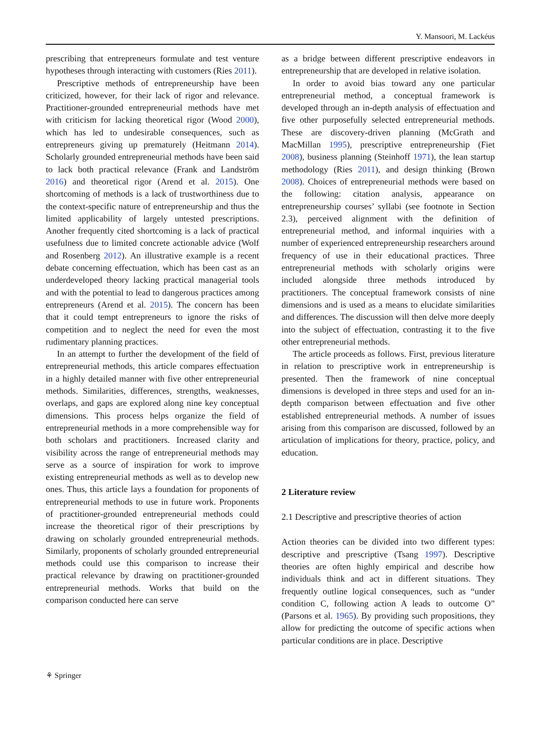Y. Mansoori, M. Lackéus
prescribing that entrepreneurs formulate and test venture hypotheses through interacting with customers (Ries 2011).
Prescriptive methods of entrepreneurship have been criticized, however, for their lack of rigor and relevance. Practitioner-grounded entrepreneurial methods have met with criticism for lacking theoretical rigor (Wood 2000), which has led to undesirable consequences, such as entrepreneurs giving up prematurely (Heitmann 2014). Scholarly grounded entrepreneurial methods have been said to lack both practical relevance (Frank and Landström 2016) and theoretical rigor (Arend et al. 2015). One shortcoming of methods is a lack of trustworthiness due to the context-specific nature of entrepreneurship and thus the limited applicability of largely untested prescriptions. Another frequently cited shortcoming is a lack of practical usefulness due to limited concrete actionable advice (Wolf and Rosenberg 2012). An illustrative example is a recent debate concerning effectuation, which has been cast as an underdeveloped theory lacking practical managerial tools and with the potential to lead to dangerous practices among entrepreneurs (Arend et al. 2015). The concern has been that it could tempt entrepreneurs to ignore the risks of competition and to neglect the need for even the most rudimentary planning practices.
In an attempt to further the development of the field of entrepreneurial methods, this article compares effectuation in a highly detailed manner with five other entrepreneurial methods. Similarities, differences, strengths, weaknesses, overlaps, and gaps are explored along nine key conceptual dimensions. This process helps organize the field of entrepreneurial methods in a more comprehensible way for both scholars and practitioners. Increased clarity and visibility across the range of entrepreneurial methods may serve as a source of inspiration for work to improve existing entrepreneurial methods as well as to develop new ones. Thus, this article lays a foundation for proponents of entrepreneurial methods to use in future work. Proponents of practitioner-grounded entrepreneurial methods could increase the theoretical rigor of their prescriptions by drawing on scholarly grounded entrepreneurial methods. Similarly, proponents of scholarly grounded entrepreneurial methods could use this comparison to increase their practical relevance by drawing on practitioner-grounded entrepreneurial methods. Works that build on the comparison conducted here can serve
as a bridge between different prescriptive endeavors in entrepreneurship that are developed in relative isolation.
In order to avoid bias toward any one particular entrepreneurial method, a conceptual framework is developed through an in-depth analysis of effectuation and five other purposefully selected entrepreneurial methods. These are discovery-driven planning (McGrath and MacMillan 1995), prescriptive entrepreneurship (Fiet 2008), business planning (Steinhoff 1971), the lean startup methodology (Ries 2011), and design thinking (Brown 2008). Choices of entrepreneurial methods were based on the following: citation analysis, appearance on entrepreneurship courses’ syllabi (see footnote in Section 2.3), perceived alignment with the definition of entrepreneurial method, and informal inquiries with a number of experienced entrepreneurship researchers around frequency of use in their educational practices. Three entrepreneurial methods with scholarly origins were included alongside three methods introduced by practitioners. The conceptual framework consists of nine dimensions and is used as a means to elucidate similarities and differences. The discussion will then delve more deeply into the subject of effectuation, contrasting it to the five other entrepreneurial methods.
The article proceeds as follows. First, previous literature in relation to prescriptive work in entrepreneurship is presented. Then the framework of nine conceptual dimensions is developed in three steps and used for an in-depth comparison between effectuation and five other established entrepreneurial methods. A number of issues arising from this comparison are discussed, followed by an articulation of implications for theory, practice, policy, and education.
2 Literature review
2.1 Descriptive and prescriptive theories of action
Action theories can be divided into two different types: descriptive and prescriptive (Tsang 1997). Descriptive theories are often highly empirical and describe how individuals think and act in different situations. They frequently outline logical consequences, such as “under condition C, following action A leads to outcome O” (Parsons et al. 1965). By providing such propositions, they allow for predicting the outcome of specific actions when particular conditions are in place. Descriptive
⚘ Springer